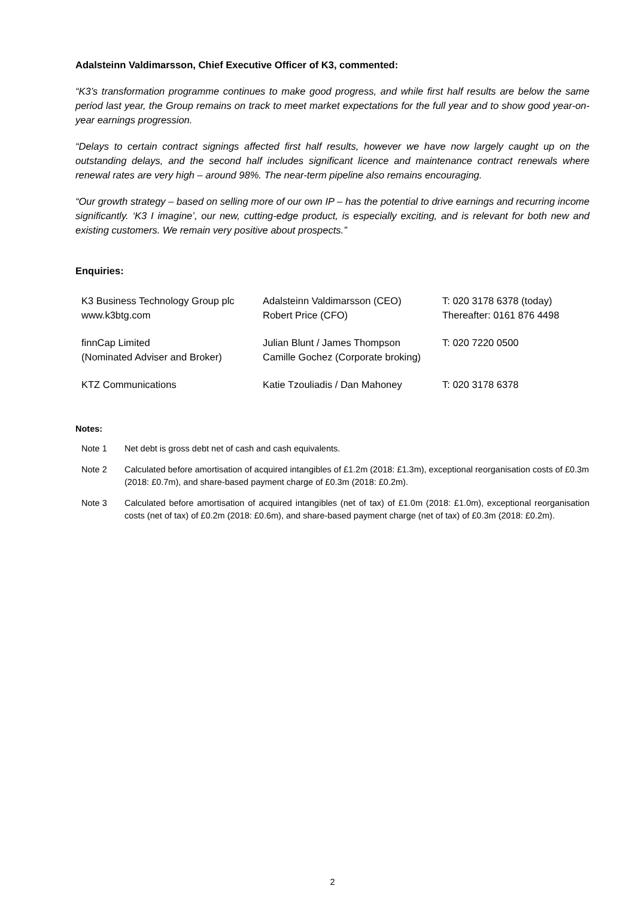Adalsteinn Valdimarsson, Chief Executive Officer of K3, commented:
“K3’s transformation programme continues to make good progress, and while first half results are below the same period last year, the Group remains on track to meet market expectations for the full year and to show good year-on-year earnings progression.
“Delays to certain contract signings affected first half results, however we have now largely caught up on the outstanding delays, and the second half includes significant licence and maintenance contract renewals where renewal rates are very high – around 98%. The near-term pipeline also remains encouraging.
“Our growth strategy – based on selling more of our own IP – has the potential to drive earnings and recurring income significantly. ‘K3 I imagine’, our new, cutting-edge product, is especially exciting, and is relevant for both new and existing customers. We remain very positive about prospects.”
Enquiries:
| K3 Business Technology Group plc www.k3btg.com | Adalsteinn Valdimarsson (CEO) Robert Price (CFO) | T: 020 3178 6378 (today) Thereafter: 0161 876 4498 |
| finnCap Limited (Nominated Adviser and Broker) | Julian Blunt / James Thompson Camille Gochez (Corporate broking) | T: 020 7220 0500 |
| KTZ Communications | Katie Tzouliadis / Dan Mahoney | T: 020 3178 6378 |
Notes:
| Note 1 | Net debt is gross debt net of cash and cash equivalents. |
| Note 2 | Calculated before amortisation of acquired intangibles of £1.2m (2018: £1.3m), exceptional reorganisation costs of £0.3m (2018: £0.7m), and share-based payment charge of £0.3m (2018: £0.2m). |
| Note 3 | Calculated before amortisation of acquired intangibles (net of tax) of £1.0m (2018: £1.0m), exceptional reorganisation costs (net of tax) of £0.2m (2018: £0.6m), and share-based payment charge (net of tax) of £0.3m (2018: £0.2m). |
2